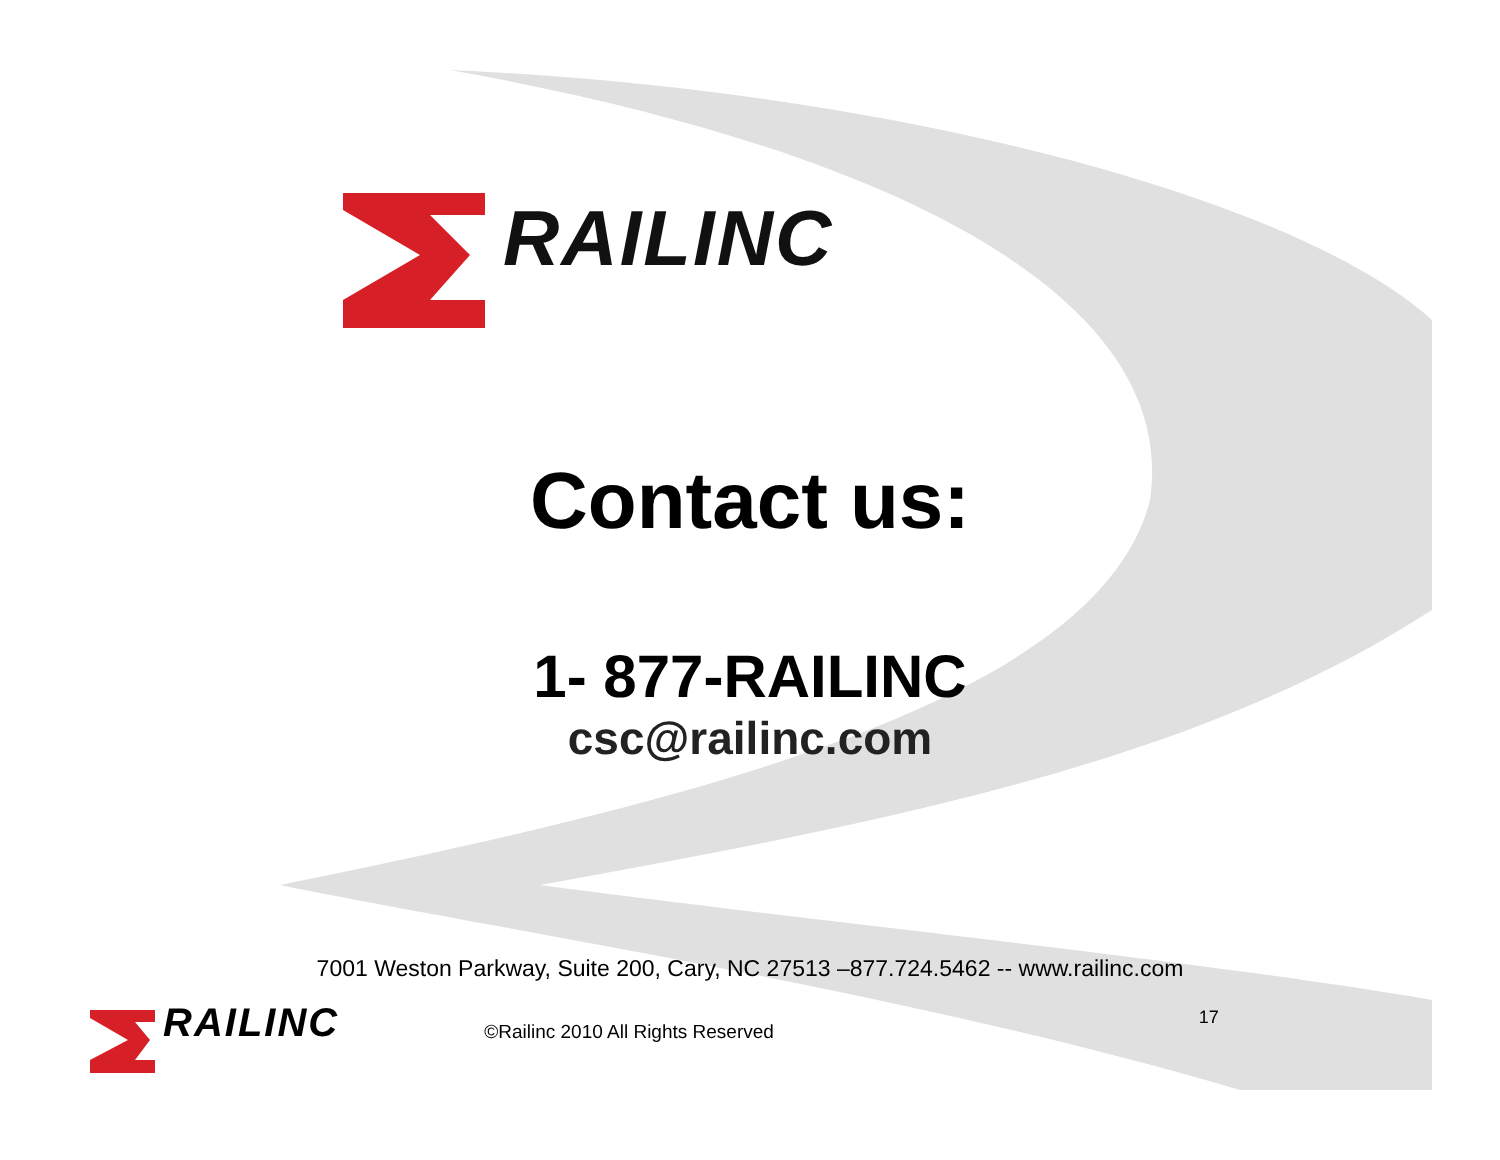RAILINC
Contact us:
1- 877-RAILINC
csc@railinc.com
7001 Weston Parkway, Suite 200, Cary, NC 27513 –877.724.5462 -- www.railinc.com
RAILINC ©Railinc 2010 All Rights Reserved 17